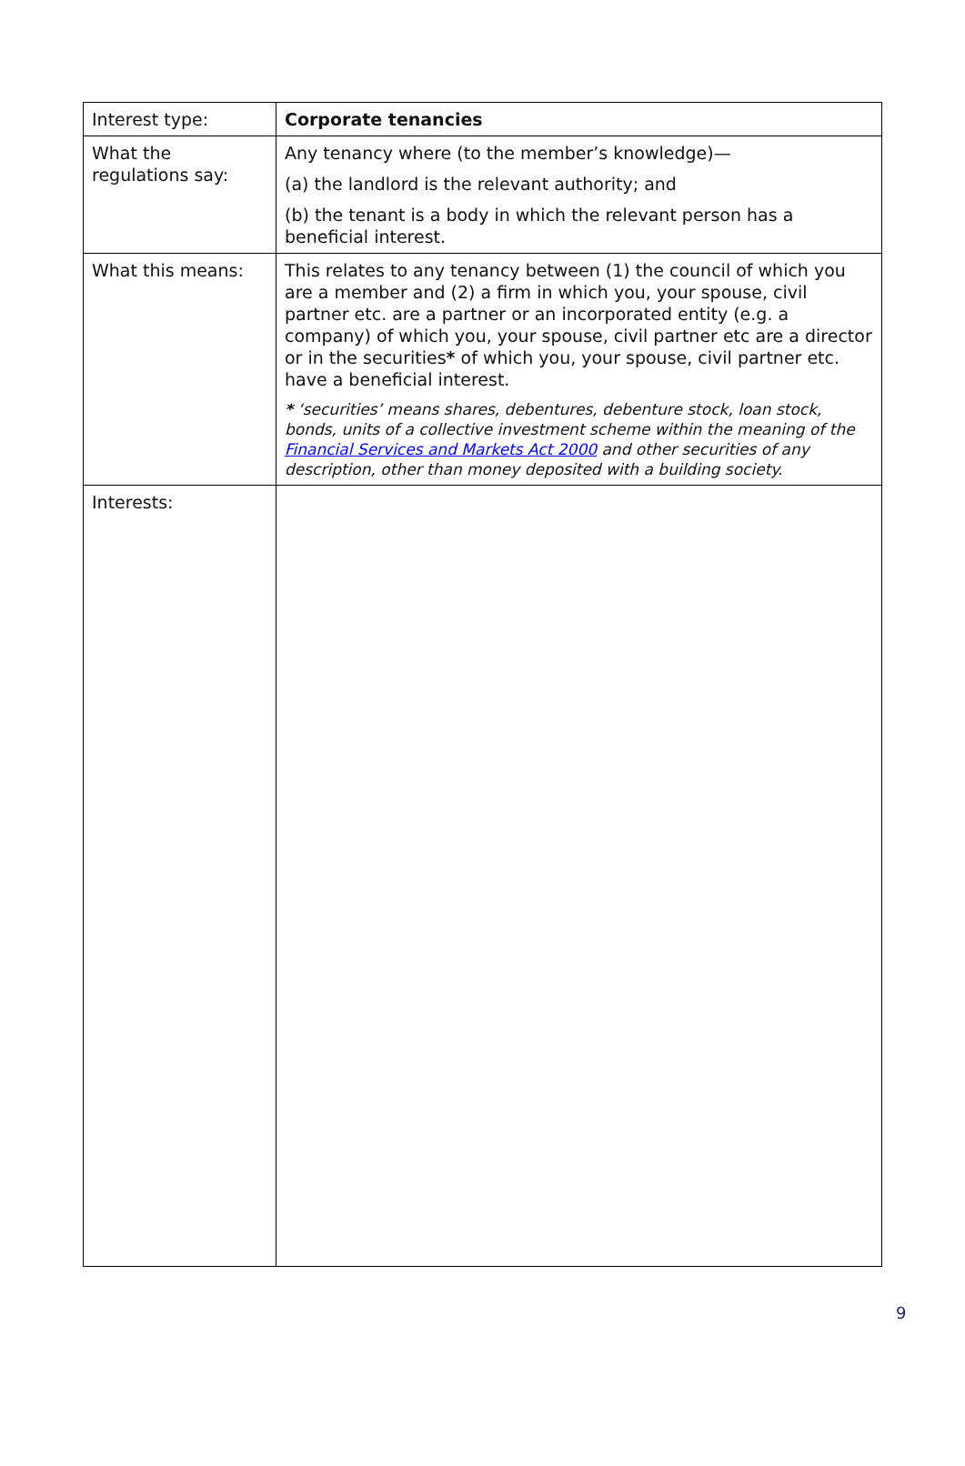| Interest type: | Corporate tenancies |
| What the regulations say: | Any tenancy where (to the member’s knowledge)— (a) the landlord is the relevant authority; and (b) the tenant is a body in which the relevant person has a beneficial interest. |
| What this means: | This relates to any tenancy between (1) the council of which you are a member and (2) a firm in which you, your spouse, civil partner etc. are a partner or an incorporated entity (e.g. a company) of which you, your spouse, civil partner etc are a director or in the securities * of which you, your spouse, civil partner etc. have a beneficial interest. * ‘securities’ means shares, debentures, debenture stock, loan stock, bonds, units of a collective investment scheme within the meaning of the Financial Services and Markets Act 2000 and other securities of any description, other than money deposited with a building society. |
| Interests: | |
9